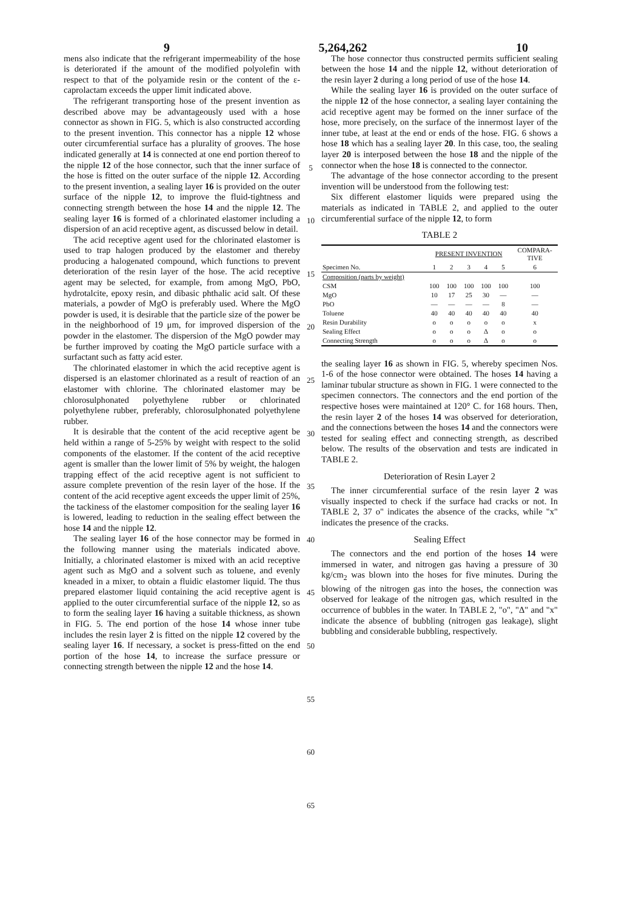9 5,264,262 10
mens also indicate that the refrigerant impermeability of the hose is deteriorated if the amount of the modified polyolefin with respect to that of the polyamide resin or the content of the ε-caprolactam exceeds the upper limit indicated above.
The refrigerant transporting hose of the present invention as described above may be advantageously used with a hose connector as shown in FIG. 5, which is also constructed according to the present invention. This connector has a nipple 12 whose outer circumferential surface has a plurality of grooves. The hose indicated generally at 14 is connected at one end portion thereof to the nipple 12 of the hose connector, such that the inner surface of the hose is fitted on the outer surface of the nipple 12. According to the present invention, a sealing layer 16 is provided on the outer surface of the nipple 12, to improve the fluid-tightness and connecting strength between the hose 14 and the nipple 12. The sealing layer 16 is formed of a chlorinated elastomer including a dispersion of an acid receptive agent, as discussed below in detail.
The acid receptive agent used for the chlorinated elastomer is used to trap halogen produced by the elastomer and thereby producing a halogenated compound, which functions to prevent deterioration of the resin layer of the hose. The acid receptive agent may be selected, for example, from among MgO, PbO, hydrotalcite, epoxy resin, and dibasic phthalic acid salt. Of these materials, a powder of MgO is preferably used. Where the MgO powder is used, it is desirable that the particle size of the power be in the neighborhood of 19 μm, for improved dispersion of the powder in the elastomer. The dispersion of the MgO powder may be further improved by coating the MgO particle surface with a surfactant such as fatty acid ester.
The chlorinated elastomer in which the acid receptive agent is dispersed is an elastomer chlorinated as a result of reaction of an elastomer with chlorine. The chlorinated elastomer may be chlorosulphonated polyethylene rubber or chlorinated polyethylene rubber, preferably, chlorosulphonated polyethylene rubber.
It is desirable that the content of the acid receptive agent be held within a range of 5-25% by weight with respect to the solid components of the elastomer. If the content of the acid receptive agent is smaller than the lower limit of 5% by weight, the halogen trapping effect of the acid receptive agent is not sufficient to assure complete prevention of the resin layer of the hose. If the content of the acid receptive agent exceeds the upper limit of 25%, the tackiness of the elastomer composition for the sealing layer 16 is lowered, leading to reduction in the sealing effect between the hose 14 and the nipple 12.
The sealing layer 16 of the hose connector may be formed in the following manner using the materials indicated above. Initially, a chlorinated elastomer is mixed with an acid receptive agent such as MgO and a solvent such as toluene, and evenly kneaded in a mixer, to obtain a fluidic elastomer liquid. The thus prepared elastomer liquid containing the acid receptive agent is applied to the outer circumferential surface of the nipple 12, so as to form the sealing layer 16 having a suitable thickness, as shown in FIG. 5. The end portion of the hose 14 whose inner tube includes the resin layer 2 is fitted on the nipple 12 covered by the sealing layer 16. If necessary, a socket is press-fitted on the end portion of the hose 14, to increase the surface pressure or connecting strength between the nipple 12 and the hose 14.
5
10
15
20
25
30
35
40
45
50
55
60
65
The hose connector thus constructed permits sufficient sealing between the hose 14 and the nipple 12, without deterioration of the resin layer 2 during a long period of use of the hose 14.
While the sealing layer 16 is provided on the outer surface of the nipple 12 of the hose connector, a sealing layer containing the acid receptive agent may be formed on the inner surface of the hose, more precisely, on the surface of the innermost layer of the inner tube, at least at the end or ends of the hose. FIG. 6 shows a hose 18 which has a sealing layer 20. In this case, too, the sealing layer 20 is interposed between the hose 18 and the nipple of the connector when the hose 18 is connected to the connector.
The advantage of the hose connector according to the present invention will be understood from the following test:
Six different elastomer liquids were prepared using the materials as indicated in TABLE 2, and applied to the outer circumferential surface of the nipple 12, to form
TABLE 2
| | PRESENT INVENTION | | | | | COMPARA- TIVE |
| --- | --- | --- | --- | --- | --- | --- |
| Specimen No. | 1 | 2 | 3 | 4 | 5 | 6 |
| Composition (parts by weight) | | | | | | |
| CSM | 100 | 100 | 100 | 100 | 100 | 100 |
| MgO | 10 | 17 | 25 | 30 | — | — |
| PbO | — | — | — | — | 8 | — |
| Toluene | 40 | 40 | 40 | 40 | 40 | 40 |
| Resin Durability | o | o | o | o | o | x |
| Sealing Effect | o | o | o | Δ | o | o |
| Connecting Strength | o | o | o | Δ | o | o |
the sealing layer 16 as shown in FIG. 5, whereby specimen Nos. 1-6 of the hose connector were obtained. The hoses 14 having a laminar tubular structure as shown in FIG. 1 were connected to the specimen connectors. The connectors and the end portion of the respective hoses were maintained at 120° C. for 168 hours. Then, the resin layer 2 of the hoses 14 was observed for deterioration, and the connections between the hoses 14 and the connectors were tested for sealing effect and connecting strength, as described below. The results of the observation and tests are indicated in TABLE 2.
Deterioration of Resin Layer 2
The inner circumferential surface of the resin layer 2 was visually inspected to check if the surface had cracks or not. In TABLE 2, 37 o" indicates the absence of the cracks, while "x" indicates the presence of the cracks.
Sealing Effect
The connectors and the end portion of the hoses 14 were immersed in water, and nitrogen gas having a pressure of 30 kg/cm<sub>2</sub> was blown into the hoses for five minutes. During the blowing of the nitrogen gas into the hoses, the connection was observed for leakage of the nitrogen gas, which resulted in the occurrence of bubbles in the water. In TABLE 2, "o", "Δ" and "x" indicate the absence of bubbling (nitrogen gas leakage), slight bubbling and considerable bubbling, respectively.